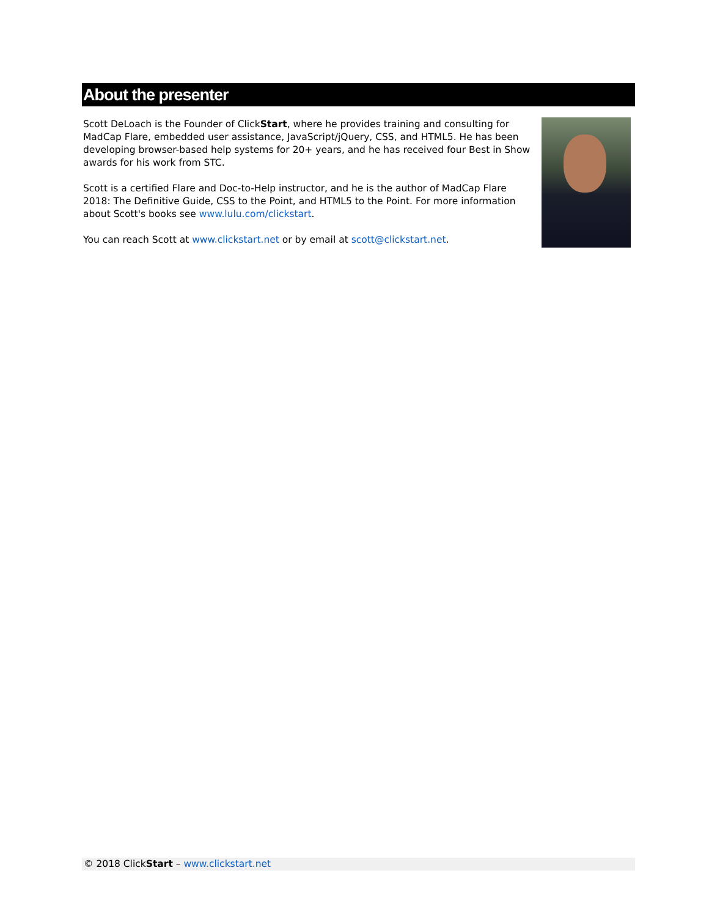About the presenter
Scott DeLoach is the Founder of ClickStart, where he provides training and consulting for MadCap Flare, embedded user assistance, JavaScript/jQuery, CSS, and HTML5. He has been developing browser-based help systems for 20+ years, and he has received four Best in Show awards for his work from STC.
Scott is a certified Flare and Doc-to-Help instructor, and he is the author of MadCap Flare 2018: The Definitive Guide, CSS to the Point, and HTML5 to the Point. For more information about Scott's books see www.lulu.com/clickstart.
You can reach Scott at www.clickstart.net or by email at scott@clickstart.net.
© 2018 ClickStart – www.clickstart.net